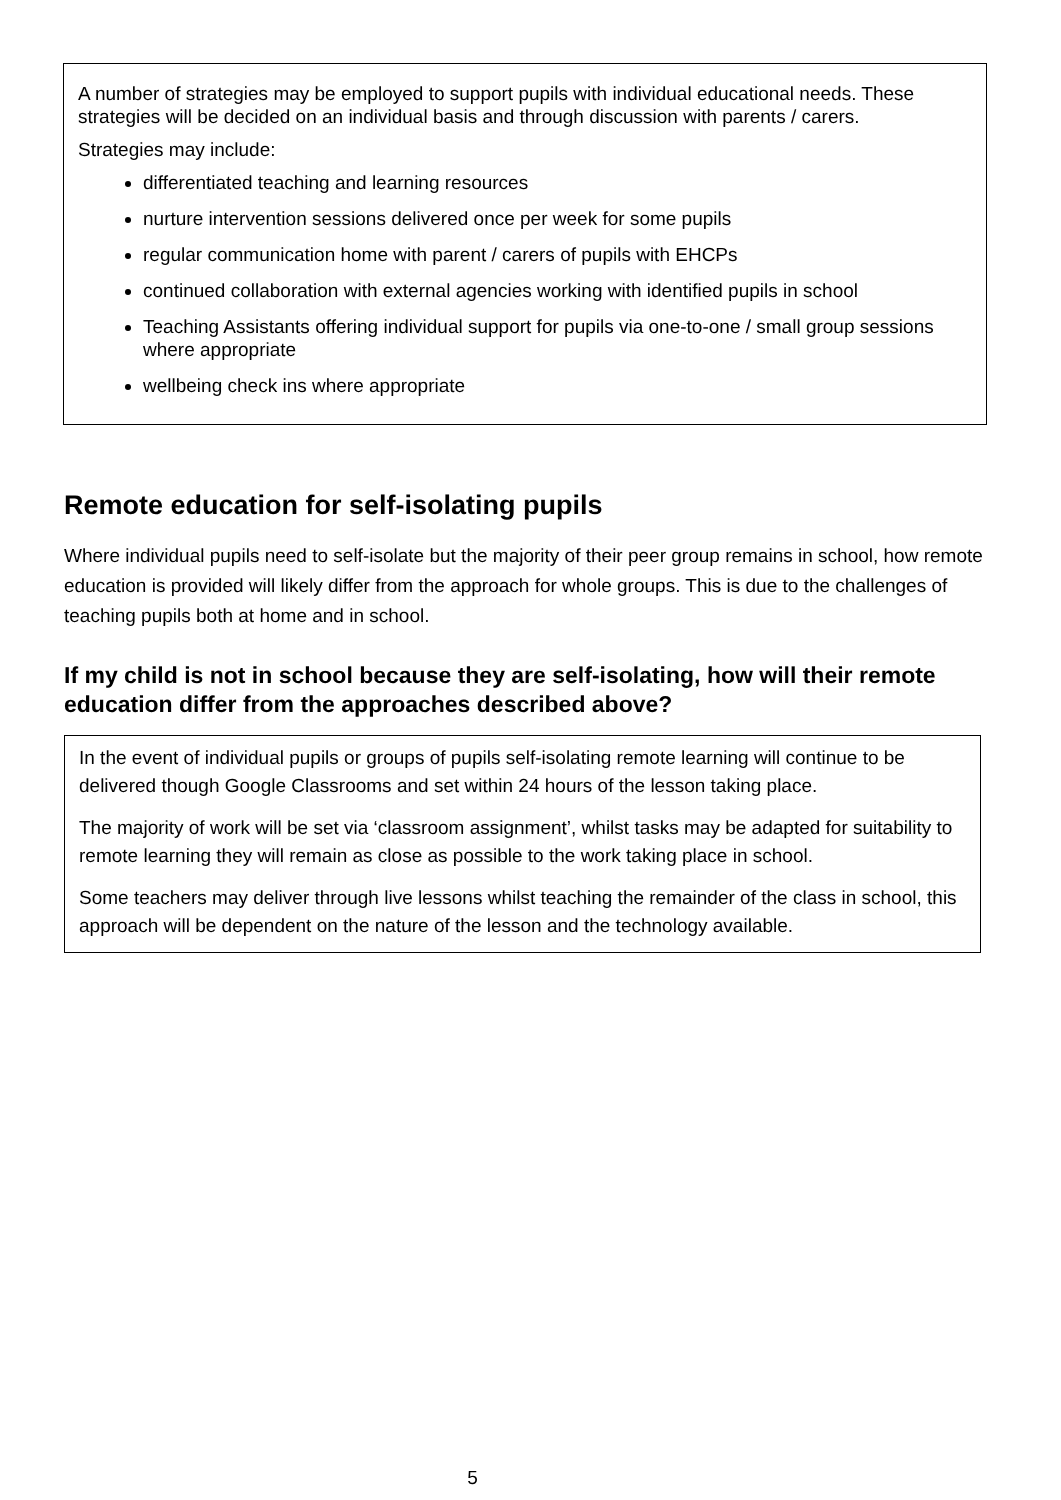A number of strategies may be employed to support pupils with individual educational needs. These strategies will be decided on an individual basis and through discussion with parents / carers.
Strategies may include:
differentiated teaching and learning resources
nurture intervention sessions delivered once per week for some pupils
regular communication home with parent / carers of pupils with EHCPs
continued collaboration with external agencies working with identified pupils in school
Teaching Assistants offering individual support for pupils via one-to-one / small group sessions where appropriate
wellbeing check ins where appropriate
Remote education for self-isolating pupils
Where individual pupils need to self-isolate but the majority of their peer group remains in school, how remote education is provided will likely differ from the approach for whole groups. This is due to the challenges of teaching pupils both at home and in school.
If my child is not in school because they are self-isolating, how will their remote education differ from the approaches described above?
In the event of individual pupils or groups of pupils self-isolating remote learning will continue to be delivered though Google Classrooms and set within 24 hours of the lesson taking place.
The majority of work will be set via ‘classroom assignment’, whilst tasks may be adapted for suitability to remote learning they will remain as close as possible to the work taking place in school.
Some teachers may deliver through live lessons whilst teaching the remainder of the class in school, this approach will be dependent on the nature of the lesson and the technology available.
5